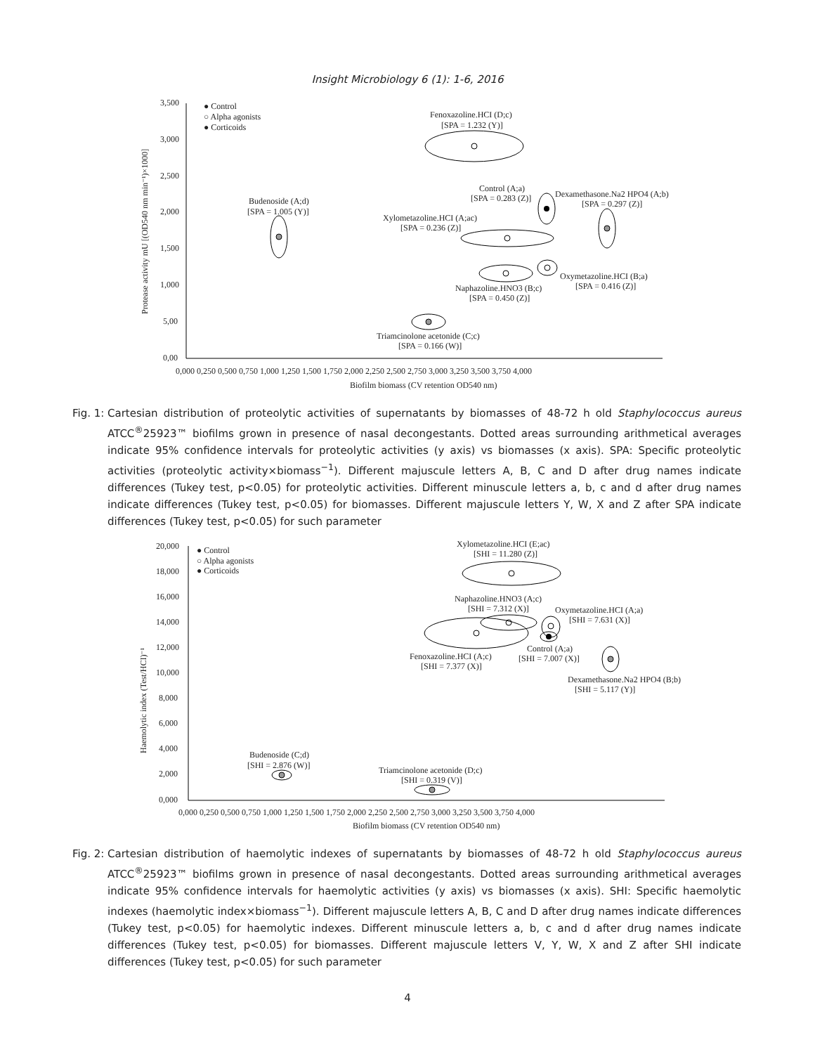Insight Microbiology 6 (1): 1-6, 2016
3,500
3,000
2,500
2,000
1,500
1,000
5,00
0,00
0,000 0,250 0,500 0,750 1,000 1,250 1,500 1,750 2,000 2,250 2,500 2,750 3,000 3,250 3,500 3,750 4,000
Biofilm biomass (CV retention OD540 nm)
Protease activity mU [(OD540 nm min⁻¹)×1000]
● Control
○ Alpha agonists
● Corticoids
Fenoxazoline.HCI (D;c)
[SPA = 1.232 (Y)]
Budenoside (A;d)
[SPA = 1.005 (Y)]
Control (A;a)
[SPA = 0.283 (Z)]
Dexamethasone.Na2 HPO4 (A;b)
[SPA = 0.297 (Z)]
Xylometazoline.HCI (A;ac)
[SPA = 0.236 (Z)]
Naphazoline.HNO3 (B;c)
[SPA = 0.450 (Z)]
Oxymetazoline.HCI (B;a)
[SPA = 0.416 (Z)]
Triamcinolone acetonide (C;c)
[SPA = 0.166 (W)]
Fig. 1: Cartesian distribution of proteolytic activities of supernatants by biomasses of 48-72 h old Staphylococcus aureus ATCC<sup>®</sup>25923™ biofilms grown in presence of nasal decongestants. Dotted areas surrounding arithmetical averages indicate 95% confidence intervals for proteolytic activities (y axis) vs biomasses (x axis). SPA: Specific proteolytic activities (proteolytic activity×biomass<sup>−1</sup>). Different majuscule letters A, B, C and D after drug names indicate differences (Tukey test, p<0.05) for proteolytic activities. Different minuscule letters a, b, c and d after drug names indicate differences (Tukey test, p<0.05) for biomasses. Different majuscule letters Y, W, X and Z after SPA indicate differences (Tukey test, p<0.05) for such parameter
20,000
18,000
16,000
14,000
12,000
10,000
8,000
6,000
4,000
2,000
0,000
0,000 0,250 0,500 0,750 1,000 1,250 1,500 1,750 2,000 2,250 2,500 2,750 3,000 3,250 3,500 3,750 4,000
Biofilm biomass (CV retention OD540 nm)
Haemolytic index (Test/HCI)⁻¹
● Control
○ Alpha agonists
● Corticoids
Xylometazoline.HCI (E;ac)
[SHI = 11.280 (Z)]
Naphazoline.HNO3 (A;c)
[SHI = 7.312 (X)]
Fenoxazoline.HCI (A;c)
[SHI = 7.377 (X)]
Oxymetazoline.HCI (A;a)
[SHI = 7.631 (X)]
Control (A;a)
[SHI = 7.007 (X)]
Dexamethasone.Na2 HPO4 (B;b)
[SHI = 5.117 (Y)]
Budenoside (C;d)
[SHI = 2.876 (W)]
Triamcinolone acetonide (D;c)
[SHI = 0.319 (V)]
Fig. 2: Cartesian distribution of haemolytic indexes of supernatants by biomasses of 48-72 h old Staphylococcus aureus ATCC<sup>®</sup>25923™ biofilms grown in presence of nasal decongestants. Dotted areas surrounding arithmetical averages indicate 95% confidence intervals for haemolytic activities (y axis) vs biomasses (x axis). SHI: Specific haemolytic indexes (haemolytic index×biomass<sup>−1</sup>). Different majuscule letters A, B, C and D after drug names indicate differences (Tukey test, p<0.05) for haemolytic indexes. Different minuscule letters a, b, c and d after drug names indicate differences (Tukey test, p<0.05) for biomasses. Different majuscule letters V, Y, W, X and Z after SHI indicate differences (Tukey test, p<0.05) for such parameter
4